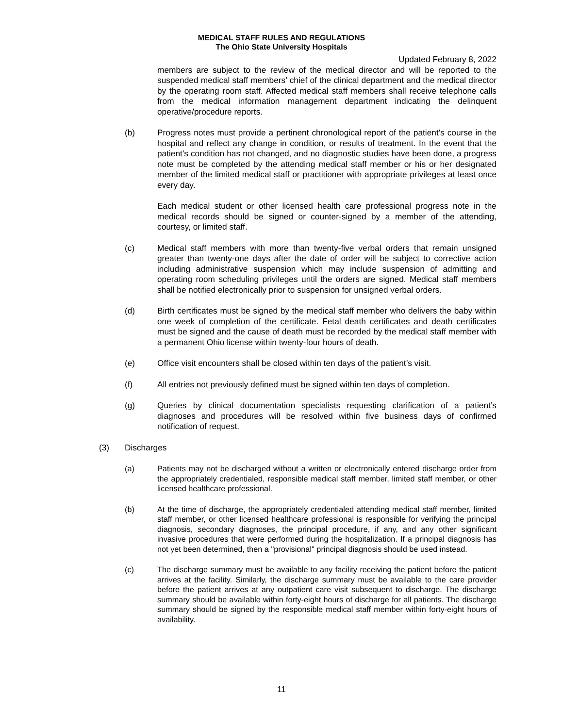MEDICAL STAFF RULES AND REGULATIONS
The Ohio State University Hospitals
Updated February 8, 2022
members are subject to the review of the medical director and will be reported to the suspended medical staff members’ chief of the clinical department and the medical director by the operating room staff. Affected medical staff members shall receive telephone calls from the medical information management department indicating the delinquent operative/procedure reports.
(b) Progress notes must provide a pertinent chronological report of the patient's course in the hospital and reflect any change in condition, or results of treatment. In the event that the patient's condition has not changed, and no diagnostic studies have been done, a progress note must be completed by the attending medical staff member or his or her designated member of the limited medical staff or practitioner with appropriate privileges at least once every day.
Each medical student or other licensed health care professional progress note in the medical records should be signed or counter-signed by a member of the attending, courtesy, or limited staff.
(c) Medical staff members with more than twenty-five verbal orders that remain unsigned greater than twenty-one days after the date of order will be subject to corrective action including administrative suspension which may include suspension of admitting and operating room scheduling privileges until the orders are signed. Medical staff members shall be notified electronically prior to suspension for unsigned verbal orders.
(d) Birth certificates must be signed by the medical staff member who delivers the baby within one week of completion of the certificate. Fetal death certificates and death certificates must be signed and the cause of death must be recorded by the medical staff member with a permanent Ohio license within twenty-four hours of death.
(e) Office visit encounters shall be closed within ten days of the patient’s visit.
(f) All entries not previously defined must be signed within ten days of completion.
(g) Queries by clinical documentation specialists requesting clarification of a patient’s diagnoses and procedures will be resolved within five business days of confirmed notification of request.
(3) Discharges
(a) Patients may not be discharged without a written or electronically entered discharge order from the appropriately credentialed, responsible medical staff member, limited staff member, or other licensed healthcare professional.
(b) At the time of discharge, the appropriately credentialed attending medical staff member, limited staff member, or other licensed healthcare professional is responsible for verifying the principal diagnosis, secondary diagnoses, the principal procedure, if any, and any other significant invasive procedures that were performed during the hospitalization. If a principal diagnosis has not yet been determined, then a "provisional" principal diagnosis should be used instead.
(c) The discharge summary must be available to any facility receiving the patient before the patient arrives at the facility. Similarly, the discharge summary must be available to the care provider before the patient arrives at any outpatient care visit subsequent to discharge. The discharge summary should be available within forty-eight hours of discharge for all patients. The discharge summary should be signed by the responsible medical staff member within forty-eight hours of availability.
11